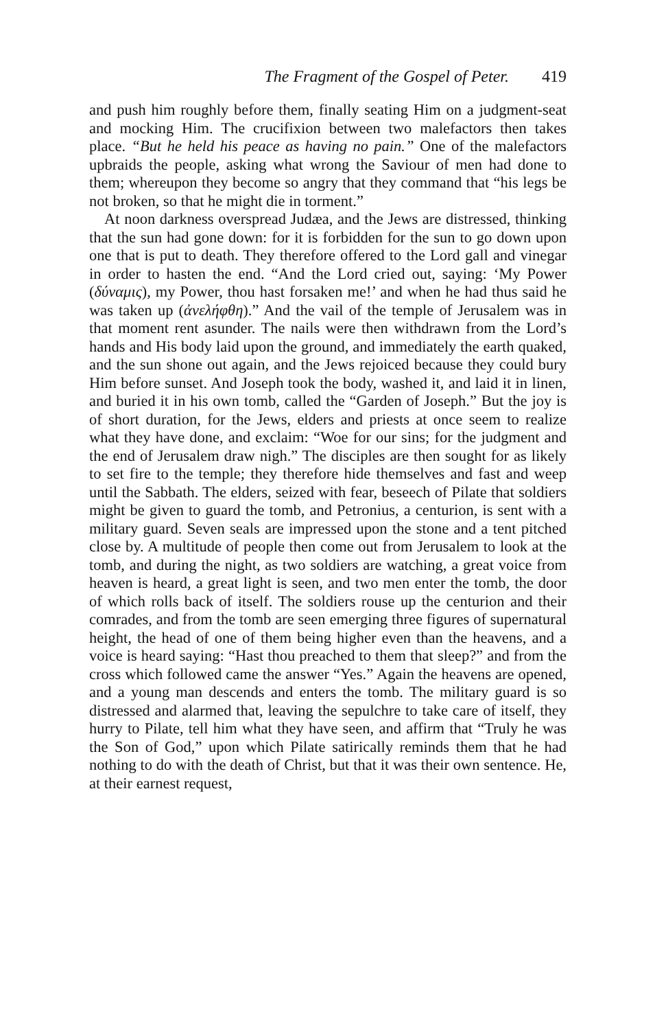The Fragment of the Gospel of Peter. 419
and push him roughly before them, finally seating Him on a judgment-seat and mocking Him. The crucifixion between two malefactors then takes place. “But he held his peace as having no pain.” One of the malefactors upbraids the people, asking what wrong the Saviour of men had done to them; whereupon they become so angry that they command that “his legs be not broken, so that he might die in torment.”
At noon darkness overspread Judæa, and the Jews are distressed, thinking that the sun had gone down: for it is forbidden for the sun to go down upon one that is put to death. They therefore offered to the Lord gall and vinegar in order to hasten the end. “And the Lord cried out, saying: ‘My Power (δύναμις), my Power, thou hast forsaken me!’ and when he had thus said he was taken up (ἀνελήφθη).” And the vail of the temple of Jerusalem was in that moment rent asunder. The nails were then withdrawn from the Lord’s hands and His body laid upon the ground, and immediately the earth quaked, and the sun shone out again, and the Jews rejoiced because they could bury Him before sunset. And Joseph took the body, washed it, and laid it in linen, and buried it in his own tomb, called the “Garden of Joseph.” But the joy is of short duration, for the Jews, elders and priests at once seem to realize what they have done, and exclaim: “Woe for our sins; for the judgment and the end of Jerusalem draw nigh.” The disciples are then sought for as likely to set fire to the temple; they therefore hide themselves and fast and weep until the Sabbath. The elders, seized with fear, beseech of Pilate that soldiers might be given to guard the tomb, and Petronius, a centurion, is sent with a military guard. Seven seals are impressed upon the stone and a tent pitched close by. A multitude of people then come out from Jerusalem to look at the tomb, and during the night, as two soldiers are watching, a great voice from heaven is heard, a great light is seen, and two men enter the tomb, the door of which rolls back of itself. The soldiers rouse up the centurion and their comrades, and from the tomb are seen emerging three figures of supernatural height, the head of one of them being higher even than the heavens, and a voice is heard saying: “Hast thou preached to them that sleep?” and from the cross which followed came the answer “Yes.” Again the heavens are opened, and a young man descends and enters the tomb. The military guard is so distressed and alarmed that, leaving the sepulchre to take care of itself, they hurry to Pilate, tell him what they have seen, and affirm that “Truly he was the Son of God,” upon which Pilate satirically reminds them that he had nothing to do with the death of Christ, but that it was their own sentence. He, at their earnest request,